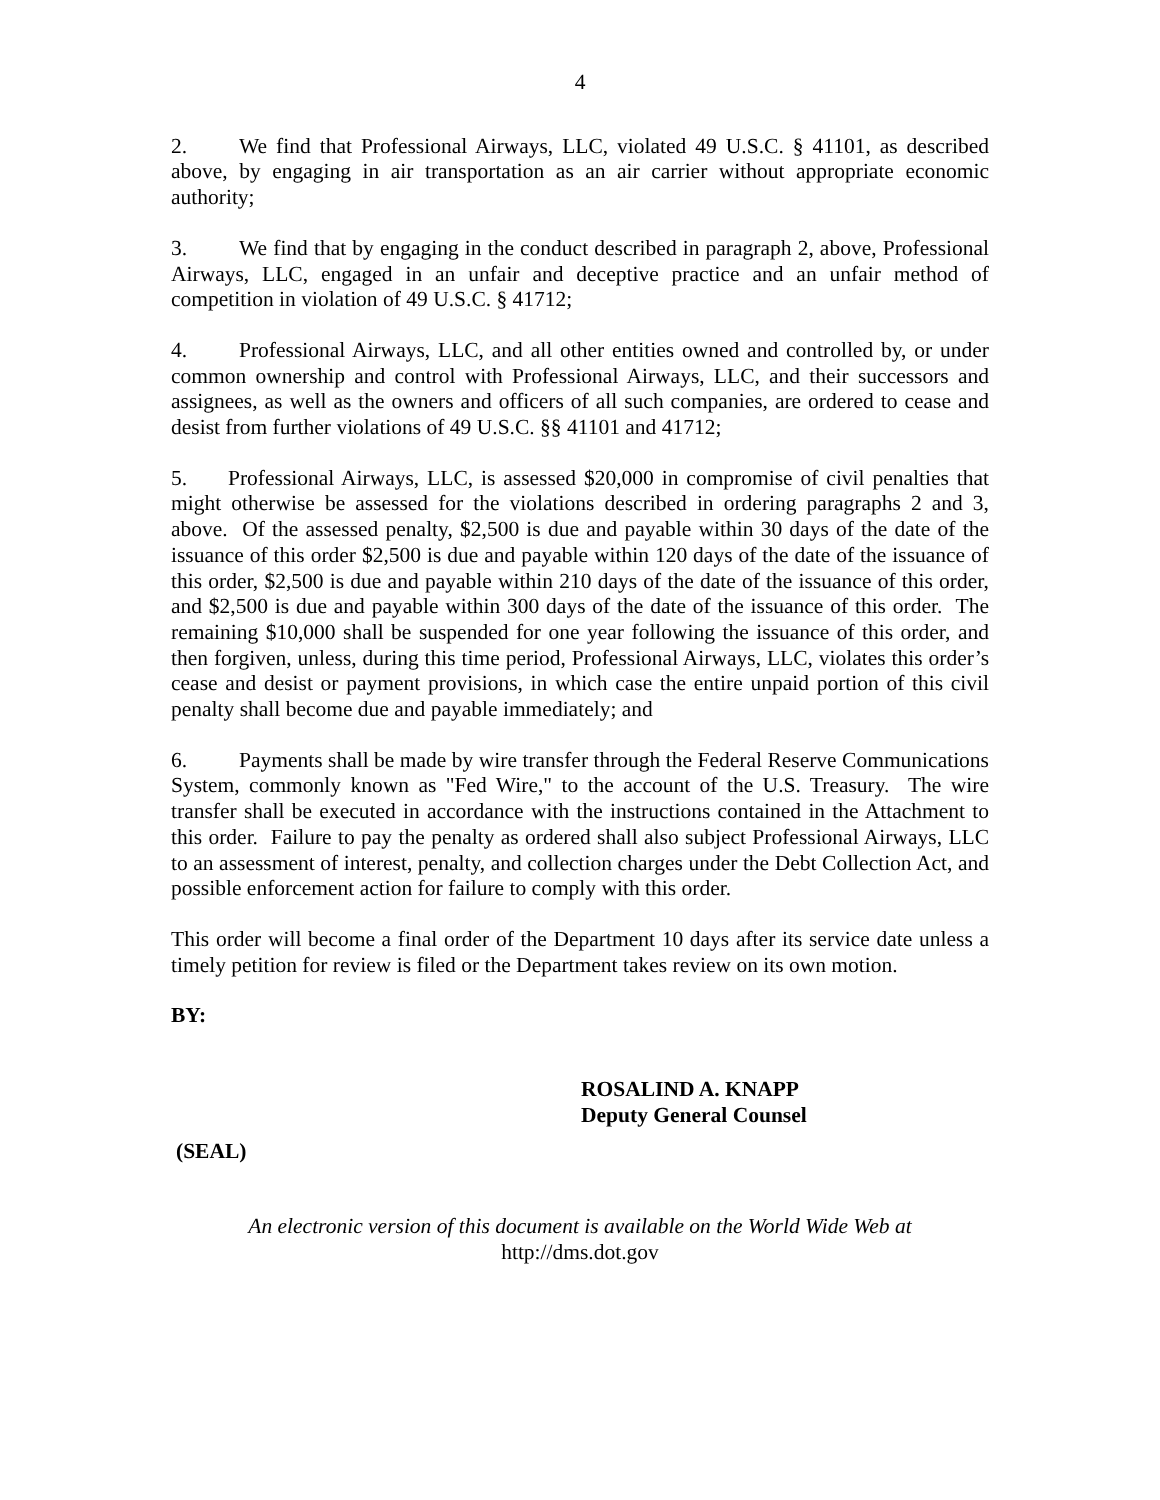4
2. We find that Professional Airways, LLC, violated 49 U.S.C. § 41101, as described above, by engaging in air transportation as an air carrier without appropriate economic authority;
3. We find that by engaging in the conduct described in paragraph 2, above, Professional Airways, LLC, engaged in an unfair and deceptive practice and an unfair method of competition in violation of 49 U.S.C. § 41712;
4. Professional Airways, LLC, and all other entities owned and controlled by, or under common ownership and control with Professional Airways, LLC, and their successors and assignees, as well as the owners and officers of all such companies, are ordered to cease and desist from further violations of 49 U.S.C. §§ 41101 and 41712;
5. Professional Airways, LLC, is assessed $20,000 in compromise of civil penalties that might otherwise be assessed for the violations described in ordering paragraphs 2 and 3, above. Of the assessed penalty, $2,500 is due and payable within 30 days of the date of the issuance of this order $2,500 is due and payable within 120 days of the date of the issuance of this order, $2,500 is due and payable within 210 days of the date of the issuance of this order, and $2,500 is due and payable within 300 days of the date of the issuance of this order. The remaining $10,000 shall be suspended for one year following the issuance of this order, and then forgiven, unless, during this time period, Professional Airways, LLC, violates this order’s cease and desist or payment provisions, in which case the entire unpaid portion of this civil penalty shall become due and payable immediately; and
6. Payments shall be made by wire transfer through the Federal Reserve Communications System, commonly known as "Fed Wire," to the account of the U.S. Treasury. The wire transfer shall be executed in accordance with the instructions contained in the Attachment to this order. Failure to pay the penalty as ordered shall also subject Professional Airways, LLC to an assessment of interest, penalty, and collection charges under the Debt Collection Act, and possible enforcement action for failure to comply with this order.
This order will become a final order of the Department 10 days after its service date unless a timely petition for review is filed or the Department takes review on its own motion.
BY:
ROSALIND A. KNAPP
Deputy General Counsel
(SEAL)
An electronic version of this document is available on the World Wide Web at
http://dms.dot.gov